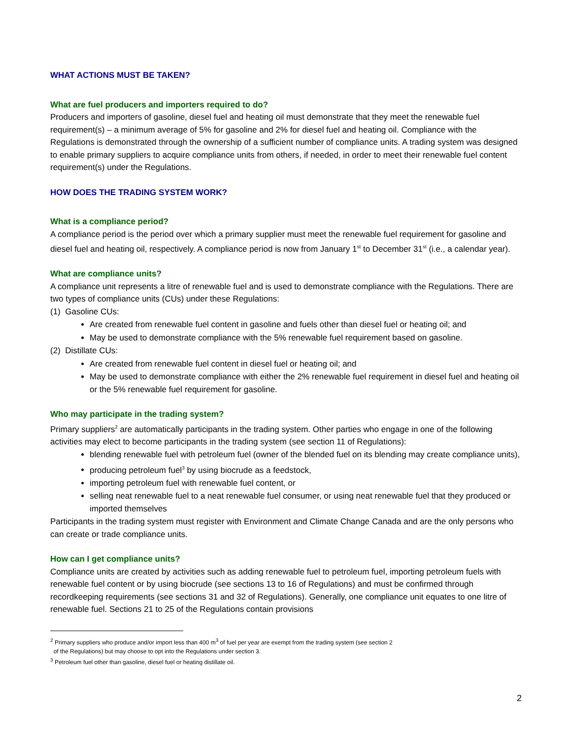WHAT ACTIONS MUST BE TAKEN?
What are fuel producers and importers required to do?
Producers and importers of gasoline, diesel fuel and heating oil must demonstrate that they meet the renewable fuel requirement(s) – a minimum average of 5% for gasoline and 2% for diesel fuel and heating oil. Compliance with the Regulations is demonstrated through the ownership of a sufficient number of compliance units. A trading system was designed to enable primary suppliers to acquire compliance units from others, if needed, in order to meet their renewable fuel content requirement(s) under the Regulations.
HOW DOES THE TRADING SYSTEM WORK?
What is a compliance period?
A compliance period is the period over which a primary supplier must meet the renewable fuel requirement for gasoline and diesel fuel and heating oil, respectively. A compliance period is now from January 1<sup>st</sup> to December 31<sup>st</sup> (i.e., a calendar year).
What are compliance units?
A compliance unit represents a litre of renewable fuel and is used to demonstrate compliance with the Regulations. There are two types of compliance units (CUs) under these Regulations:
(1) Gasoline CUs:
Are created from renewable fuel content in gasoline and fuels other than diesel fuel or heating oil; and
May be used to demonstrate compliance with the 5% renewable fuel requirement based on gasoline.
(2) Distillate CUs:
Are created from renewable fuel content in diesel fuel or heating oil; and
May be used to demonstrate compliance with either the 2% renewable fuel requirement in diesel fuel and heating oil or the 5% renewable fuel requirement for gasoline.
Who may participate in the trading system?
Primary suppliers<sup>2</sup> are automatically participants in the trading system. Other parties who engage in one of the following activities may elect to become participants in the trading system (see section 11 of Regulations):
blending renewable fuel with petroleum fuel (owner of the blended fuel on its blending may create compliance units),
producing petroleum fuel<sup>3</sup> by using biocrude as a feedstock,
importing petroleum fuel with renewable fuel content, or
selling neat renewable fuel to a neat renewable fuel consumer, or using neat renewable fuel that they produced or imported themselves
Participants in the trading system must register with Environment and Climate Change Canada and are the only persons who can create or trade compliance units.
How can I get compliance units?
Compliance units are created by activities such as adding renewable fuel to petroleum fuel, importing petroleum fuels with renewable fuel content or by using biocrude (see sections 13 to 16 of Regulations) and must be confirmed through recordkeeping requirements (see sections 31 and 32 of Regulations). Generally, one compliance unit equates to one litre of renewable fuel. Sections 21 to 25 of the Regulations contain provisions
<sup>2</sup> Primary suppliers who produce and/or import less than 400 m<sup>3</sup> of fuel per year are exempt from the trading system (see section 2
of the Regulations) but may choose to opt into the Regulations under section 3.
<sup>3</sup> Petroleum fuel other than gasoline, diesel fuel or heating distillate oil.
2